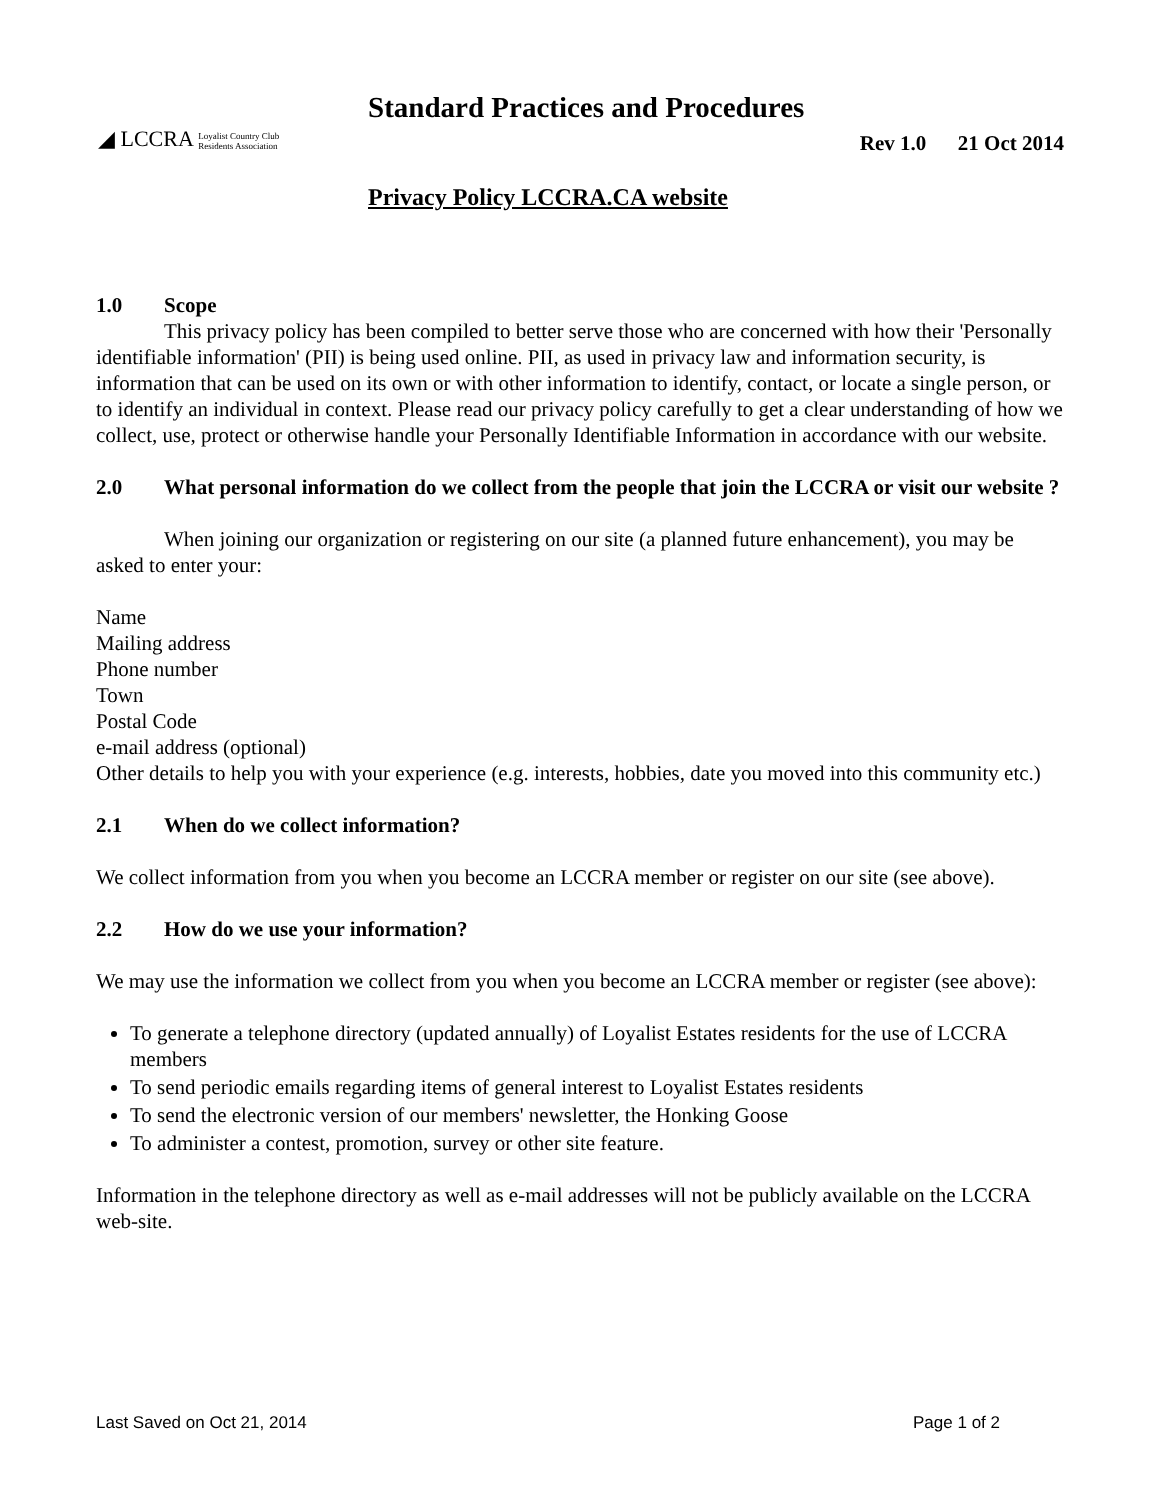Standard Practices and Procedures
◢ LCCRA Loyalist Country Club
Residents Association
Rev 1.0 21 Oct 2014
Privacy Policy LCCRA.CA website
1.0 Scope
This privacy policy has been compiled to better serve those who are concerned with how their 'Personally identifiable information' (PII) is being used online. PII, as used in privacy law and information security, is information that can be used on its own or with other information to identify, contact, or locate a single person, or to identify an individual in context. Please read our privacy policy carefully to get a clear understanding of how we collect, use, protect or otherwise handle your Personally Identifiable Information in accordance with our website.
2.0 What personal information do we collect from the people that join the LCCRA or visit our website ?
When joining our organization or registering on our site (a planned future enhancement), you may be asked to enter your:
Name
Mailing address
Phone number
Town
Postal Code
e-mail address (optional)
Other details to help you with your experience (e.g. interests, hobbies, date you moved into this community etc.)
2.1 When do we collect information?
We collect information from you when you become an LCCRA member or register on our site (see above).
2.2 How do we use your information?
We may use the information we collect from you when you become an LCCRA member or register (see above):
To generate a telephone directory (updated annually) of Loyalist Estates residents for the use of LCCRA members
To send periodic emails regarding items of general interest to Loyalist Estates residents
To send the electronic version of our members' newsletter, the Honking Goose
To administer a contest, promotion, survey or other site feature.
Information in the telephone directory as well as e-mail addresses will not be publicly available on the LCCRA web-site.
Last Saved on Oct 21, 2014 Page 1 of 2